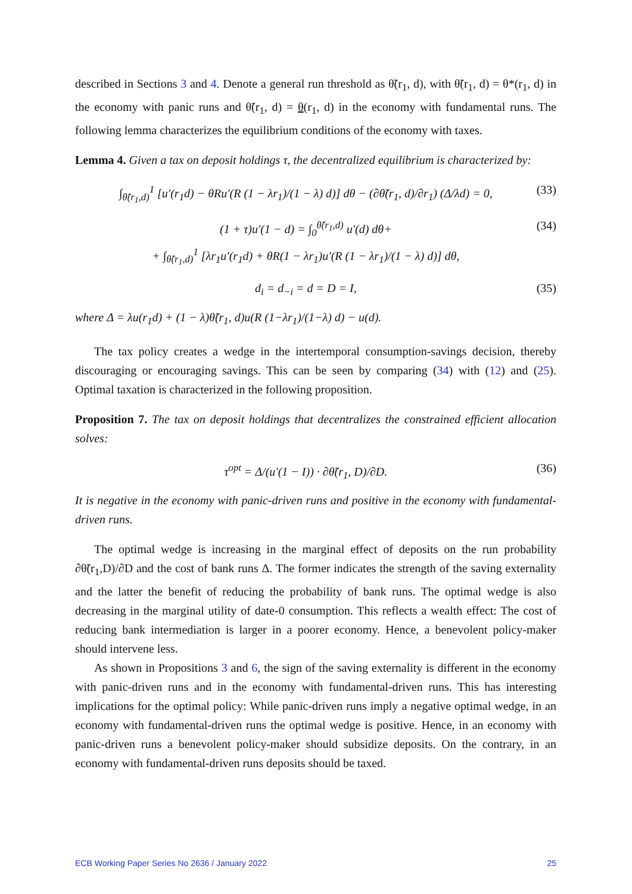described in Sections 3 and 4. Denote a general run threshold as θ̃(r<sub>1</sub>, d), with θ̃(r<sub>1</sub>, d) = θ*(r<sub>1</sub>, d) in the economy with panic runs and θ̃(r<sub>1</sub>, d) = θ(r<sub>1</sub>, d) in the economy with fundamental runs. The following lemma characterizes the equilibrium conditions of the economy with taxes.
Lemma 4. Given a tax on deposit holdings τ, the decentralized equilibrium is characterized by:
∫<sub>θ̃(r<sub>1</sub>,d)</sub><sup>1</sup> [u′(r<sub>1</sub>d) − θRu′(R (1 − λr<sub>1</sub>)/(1 − λ) d)] dθ − (∂θ̃(r<sub>1</sub>, d)/∂r<sub>1</sub>) (Δ/λd) = 0, (33)
(1 + τ)u′(1 − d) = ∫<sub>0</sub><sup>θ̃(r<sub>1</sub>,d)</sup> u′(d) dθ+
+ ∫<sub>θ̃(r<sub>1</sub>,d)</sub><sup>1</sup> [λr<sub>1</sub>u′(r<sub>1</sub>d) + θR(1 − λr<sub>1</sub>)u′(R (1 − λr<sub>1</sub>)/(1 − λ) d)] dθ, (34)
d<sub>i</sub> = d<sub>−i</sub> = d = D = I, (35)
where Δ = λu(r<sub>1</sub>d) + (1 − λ)θ̃(r<sub>1</sub>, d)u(R (1−λr<sub>1</sub>)/(1−λ) d) − u(d).
The tax policy creates a wedge in the intertemporal consumption-savings decision, thereby discouraging or encouraging savings. This can be seen by comparing (34) with (12) and (25). Optimal taxation is characterized in the following proposition.
Proposition 7. The tax on deposit holdings that decentralizes the constrained efficient allocation solves:
τ<sup>opt</sup> = Δ/(u′(1 − I)) · ∂θ̃(r<sub>1</sub>, D)/∂D. (36)
It is negative in the economy with panic-driven runs and positive in the economy with fundamental-driven runs.
The optimal wedge is increasing in the marginal effect of deposits on the run probability ∂θ̃(r<sub>1</sub>,D)/∂D and the cost of bank runs Δ. The former indicates the strength of the saving externality and the latter the benefit of reducing the probability of bank runs. The optimal wedge is also decreasing in the marginal utility of date-0 consumption. This reflects a wealth effect: The cost of reducing bank intermediation is larger in a poorer economy. Hence, a benevolent policy-maker should intervene less.
As shown in Propositions 3 and 6, the sign of the saving externality is different in the economy with panic-driven runs and in the economy with fundamental-driven runs. This has interesting implications for the optimal policy: While panic-driven runs imply a negative optimal wedge, in an economy with fundamental-driven runs the optimal wedge is positive. Hence, in an economy with panic-driven runs a benevolent policy-maker should subsidize deposits. On the contrary, in an economy with fundamental-driven runs deposits should be taxed.
ECB Working Paper Series No 2636 / January 2022 25